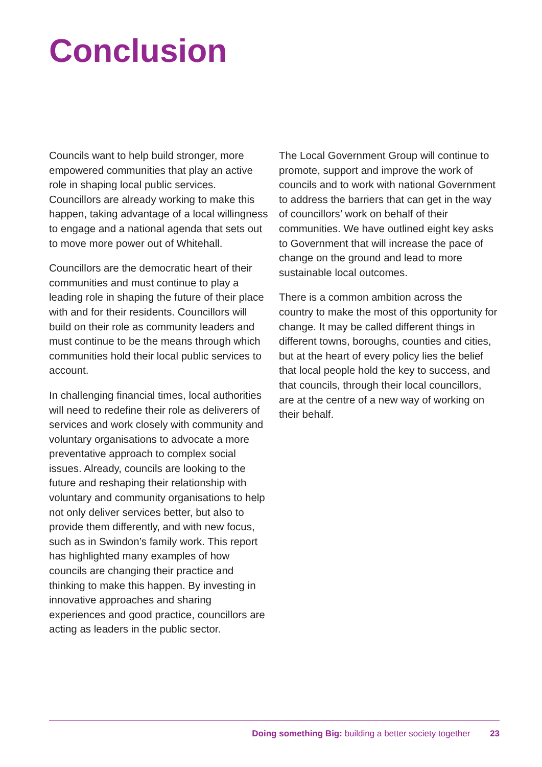Conclusion
Councils want to help build stronger, more empowered communities that play an active role in shaping local public services. Councillors are already working to make this happen, taking advantage of a local willingness to engage and a national agenda that sets out to move more power out of Whitehall.
Councillors are the democratic heart of their communities and must continue to play a leading role in shaping the future of their place with and for their residents. Councillors will build on their role as community leaders and must continue to be the means through which communities hold their local public services to account.
In challenging financial times, local authorities will need to redefine their role as deliverers of services and work closely with community and voluntary organisations to advocate a more preventative approach to complex social issues. Already, councils are looking to the future and reshaping their relationship with voluntary and community organisations to help not only deliver services better, but also to provide them differently, and with new focus, such as in Swindon’s family work. This report has highlighted many examples of how councils are changing their practice and thinking to make this happen. By investing in innovative approaches and sharing experiences and good practice, councillors are acting as leaders in the public sector.
The Local Government Group will continue to promote, support and improve the work of councils and to work with national Government to address the barriers that can get in the way of councillors’ work on behalf of their communities. We have outlined eight key asks to Government that will increase the pace of change on the ground and lead to more sustainable local outcomes.
There is a common ambition across the country to make the most of this opportunity for change. It may be called different things in different towns, boroughs, counties and cities, but at the heart of every policy lies the belief that local people hold the key to success, and that councils, through their local councillors, are at the centre of a new way of working on their behalf.
Doing something Big: building a better society together 23